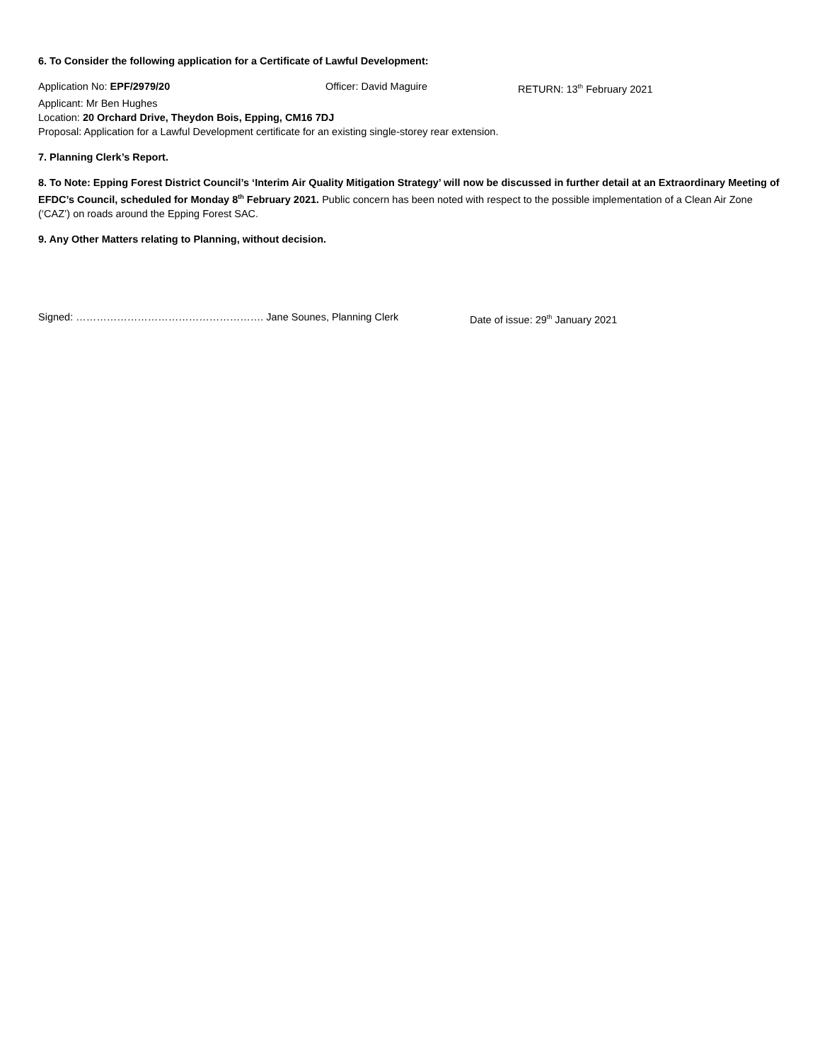6. To Consider the following application for a Certificate of Lawful Development:
Application No: EPF/2979/20 Officer: David Maguire RETURN: 13<sup>th</sup> February 2021
Applicant: Mr Ben Hughes
Location: 20 Orchard Drive, Theydon Bois, Epping, CM16 7DJ
Proposal: Application for a Lawful Development certificate for an existing single-storey rear extension.
7. Planning Clerk’s Report.
8. To Note: Epping Forest District Council’s ‘Interim Air Quality Mitigation Strategy’ will now be discussed in further detail at an Extraordinary Meeting of EFDC’s Council, scheduled for Monday 8<sup>th</sup> February 2021. Public concern has been noted with respect to the possible implementation of a Clean Air Zone (‘CAZ’) on roads around the Epping Forest SAC.
9. Any Other Matters relating to Planning, without decision.
Signed: ………………………………………………. Jane Sounes, Planning Clerk Date of issue: 29<sup>th</sup> January 2021